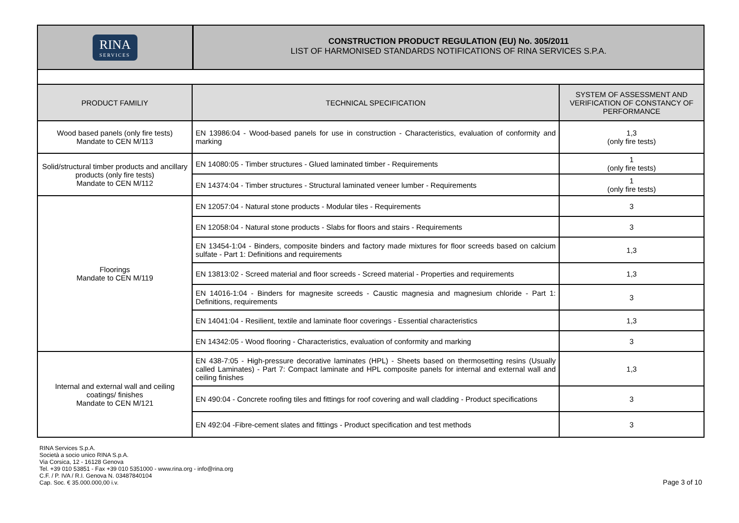RINA
SERVICES
CONSTRUCTION PRODUCT REGULATION (EU) No. 305/2011
LIST OF HARMONISED STANDARDS NOTIFICATIONS OF RINA SERVICES S.P.A.
| PRODUCT FAMILIY | TECHNICAL SPECIFICATION | SYSTEM OF ASSESSMENT AND VERIFICATION OF CONSTANCY OF PERFORMANCE |
| --- | --- | --- |
| Wood based panels (only fire tests) Mandate to CEN M/113 | EN 13986:04 - Wood-based panels for use in construction - Characteristics, evaluation of conformity and marking | 1,3 (only fire tests) |
| Solid/structural timber products and ancillary products (only fire tests) Mandate to CEN M/112 | EN 14080:05 - Timber structures - Glued laminated timber - Requirements | 1 (only fire tests) |
| | EN 14374:04 - Timber structures - Structural laminated veneer lumber - Requirements | 1 (only fire tests) |
| Floorings Mandate to CEN M/119 | EN 12057:04 - Natural stone products - Modular tiles - Requirements | 3 |
| | EN 12058:04 - Natural stone products - Slabs for floors and stairs - Requirements | 3 |
| | EN 13454-1:04 - Binders, composite binders and factory made mixtures for floor screeds based on calcium sulfate - Part 1: Definitions and requirements | 1,3 |
| | EN 13813:02 - Screed material and floor screeds - Screed material - Properties and requirements | 1,3 |
| | EN 14016-1:04 - Binders for magnesite screeds - Caustic magnesia and magnesium chloride - Part 1: Definitions, requirements | 3 |
| | EN 14041:04 - Resilient, textile and laminate floor coverings - Essential characteristics | 1,3 |
| | EN 14342:05 - Wood flooring - Characteristics, evaluation of conformity and marking | 3 |
| Internal and external wall and ceiling coatings/ finishes Mandate to CEN M/121 | EN 438-7:05 - High-pressure decorative laminates (HPL) - Sheets based on thermosetting resins (Usually called Laminates) - Part 7: Compact laminate and HPL composite panels for internal and external wall and ceiling finishes | 1,3 |
| | EN 490:04 - Concrete roofing tiles and fittings for roof covering and wall cladding - Product specifications | 3 |
| | EN 492:04 -Fibre-cement slates and fittings - Product specification and test methods | 3 |
RINA Services S.p.A.
Società a socio unico RINA S.p.A.
Via Corsica, 12 - 16128 Genova
Tel. +39 010 53851 - Fax +39 010 5351000 - www.rina.org - info@rina.org
C.F. / P. IVA / R.I. Genova N. 03487840104
Cap. Soc. € 35.000.000,00 i.v.
Page 3 of 10